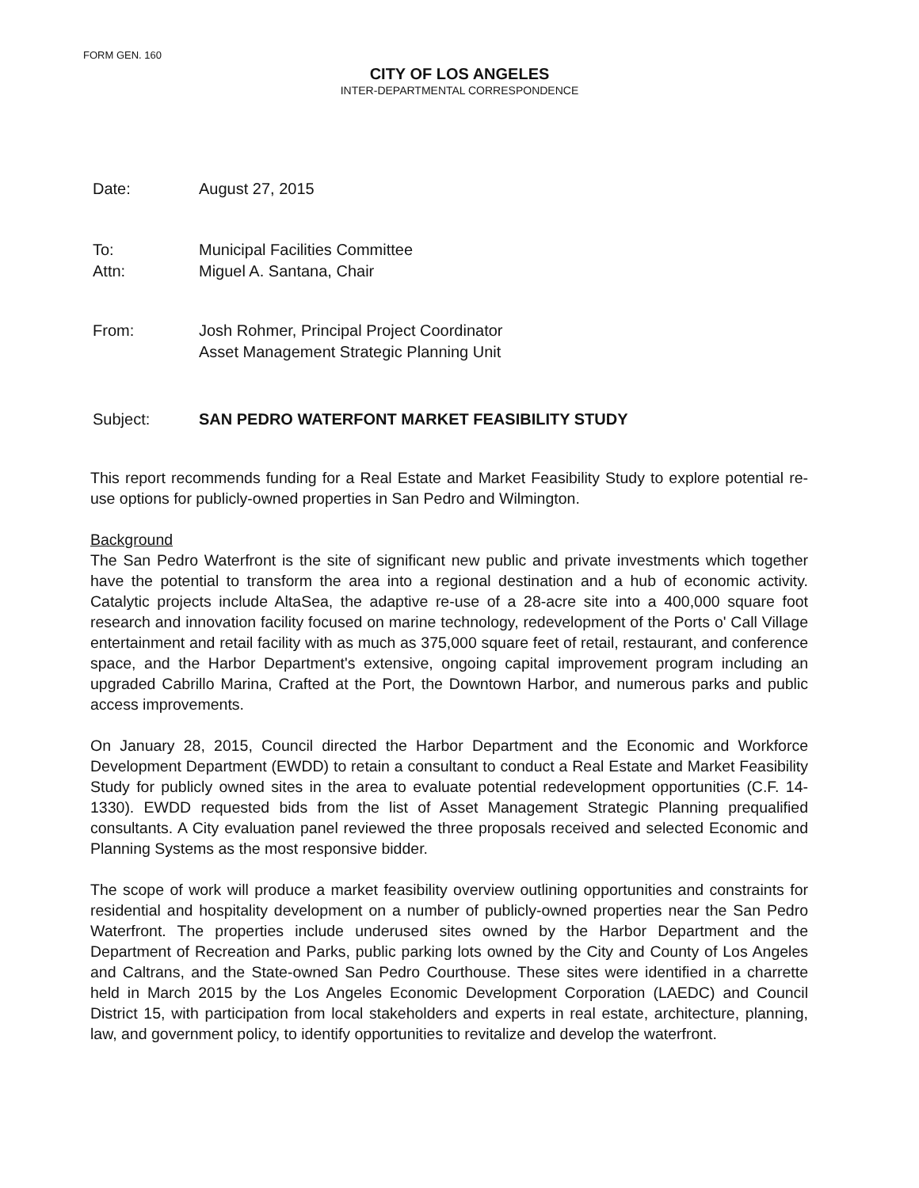FORM GEN. 160
CITY OF LOS ANGELES
INTER-DEPARTMENTAL CORRESPONDENCE
Date: August 27, 2015
To: Municipal Facilities Committee
Attn: Miguel A. Santana, Chair
From: Josh Rohmer, Principal Project Coordinator
Asset Management Strategic Planning Unit
Subject: SAN PEDRO WATERFONT MARKET FEASIBILITY STUDY
This report recommends funding for a Real Estate and Market Feasibility Study to explore potential re-use options for publicly-owned properties in San Pedro and Wilmington.
Background
The San Pedro Waterfront is the site of significant new public and private investments which together have the potential to transform the area into a regional destination and a hub of economic activity. Catalytic projects include AltaSea, the adaptive re-use of a 28-acre site into a 400,000 square foot research and innovation facility focused on marine technology, redevelopment of the Ports o' Call Village entertainment and retail facility with as much as 375,000 square feet of retail, restaurant, and conference space, and the Harbor Department's extensive, ongoing capital improvement program including an upgraded Cabrillo Marina, Crafted at the Port, the Downtown Harbor, and numerous parks and public access improvements.
On January 28, 2015, Council directed the Harbor Department and the Economic and Workforce Development Department (EWDD) to retain a consultant to conduct a Real Estate and Market Feasibility Study for publicly owned sites in the area to evaluate potential redevelopment opportunities (C.F. 14-1330). EWDD requested bids from the list of Asset Management Strategic Planning prequalified consultants. A City evaluation panel reviewed the three proposals received and selected Economic and Planning Systems as the most responsive bidder.
The scope of work will produce a market feasibility overview outlining opportunities and constraints for residential and hospitality development on a number of publicly-owned properties near the San Pedro Waterfront. The properties include underused sites owned by the Harbor Department and the Department of Recreation and Parks, public parking lots owned by the City and County of Los Angeles and Caltrans, and the State-owned San Pedro Courthouse. These sites were identified in a charrette held in March 2015 by the Los Angeles Economic Development Corporation (LAEDC) and Council District 15, with participation from local stakeholders and experts in real estate, architecture, planning, law, and government policy, to identify opportunities to revitalize and develop the waterfront.